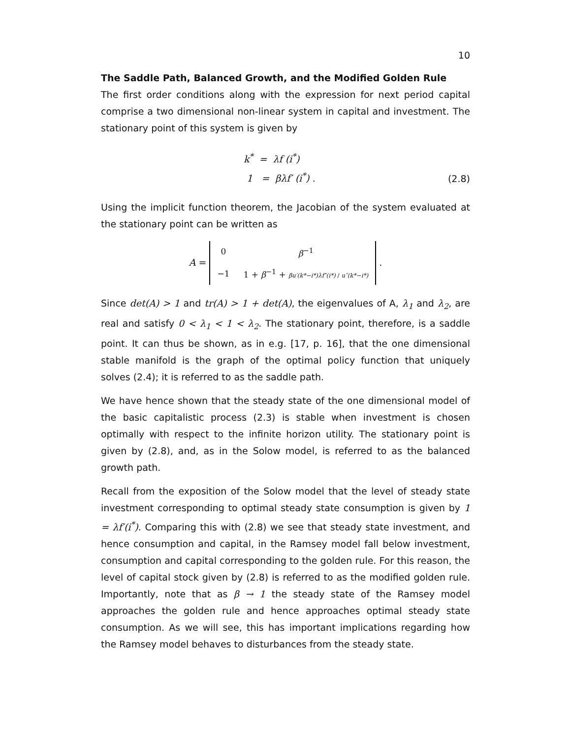10
The Saddle Path, Balanced Growth, and the Modified Golden Rule
The first order conditions along with the expression for next period capital comprise a two dimensional non-linear system in capital and investment. The stationary point of this system is given by
k<sup>*</sup> = λf (i<sup>*</sup>)
1 = βλf′ (i<sup>*</sup>) .
(2.8)
Using the implicit function theorem, the Jacobian of the system evaluated at the stationary point can be written as
A =
| 0 | β<sup>−1</sup> |
| −1 | 1 + β<sup>−1</sup> + βu′(k*−i*)λf″(i*) / u″(k*−i*) |
.
Since det(A) > 1 and tr(A) > 1 + det(A), the eigenvalues of A, λ<sub>1</sub> and λ<sub>2</sub>, are real and satisfy 0 < λ<sub>1</sub> < 1 < λ<sub>2</sub>. The stationary point, therefore, is a saddle point. It can thus be shown, as in e.g. [17, p. 16], that the one dimensional stable manifold is the graph of the optimal policy function that uniquely solves (2.4); it is referred to as the saddle path.
We have hence shown that the steady state of the one dimensional model of the basic capitalistic process (2.3) is stable when investment is chosen optimally with respect to the infinite horizon utility. The stationary point is given by (2.8), and, as in the Solow model, is referred to as the balanced growth path.
Recall from the exposition of the Solow model that the level of steady state investment corresponding to optimal steady state consumption is given by 1 = λf′(i<sup>*</sup>). Comparing this with (2.8) we see that steady state investment, and hence consumption and capital, in the Ramsey model fall below investment, consumption and capital corresponding to the golden rule. For this reason, the level of capital stock given by (2.8) is referred to as the modified golden rule. Importantly, note that as β → 1 the steady state of the Ramsey model approaches the golden rule and hence approaches optimal steady state consumption. As we will see, this has important implications regarding how the Ramsey model behaves to disturbances from the steady state.